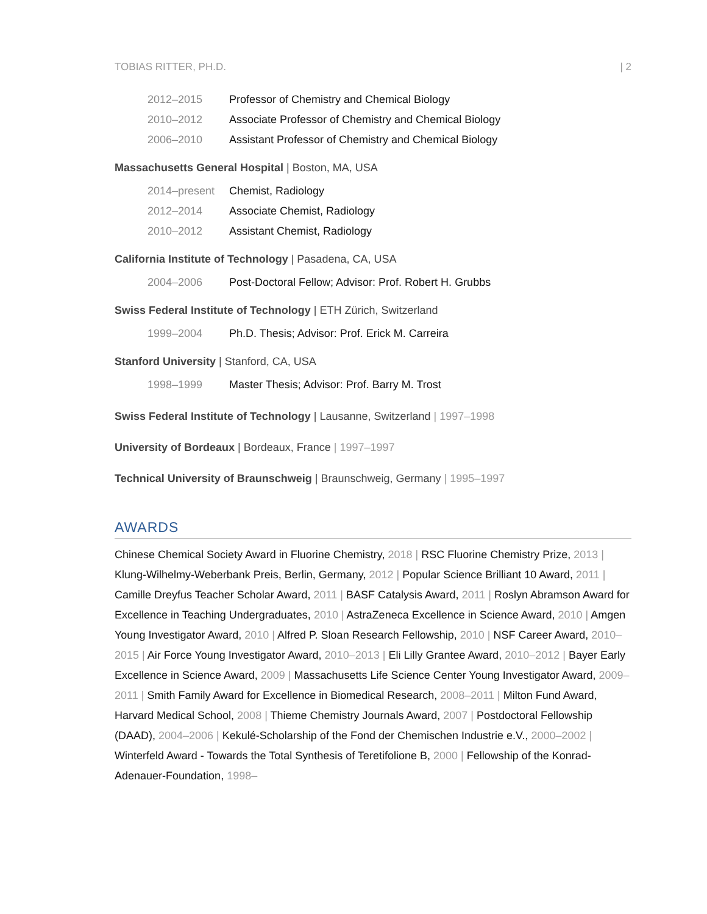TOBIAS RITTER, PH.D. | 2
2012–2015 Professor of Chemistry and Chemical Biology
2010–2012 Associate Professor of Chemistry and Chemical Biology
2006–2010 Assistant Professor of Chemistry and Chemical Biology
Massachusetts General Hospital | Boston, MA, USA
2014–present Chemist, Radiology
2012–2014 Associate Chemist, Radiology
2010–2012 Assistant Chemist, Radiology
California Institute of Technology | Pasadena, CA, USA
2004–2006 Post-Doctoral Fellow; Advisor: Prof. Robert H. Grubbs
Swiss Federal Institute of Technology | ETH Zürich, Switzerland
1999–2004 Ph.D. Thesis; Advisor: Prof. Erick M. Carreira
Stanford University | Stanford, CA, USA
1998–1999 Master Thesis; Advisor: Prof. Barry M. Trost
Swiss Federal Institute of Technology | Lausanne, Switzerland | 1997–1998
University of Bordeaux | Bordeaux, France | 1997–1997
Technical University of Braunschweig | Braunschweig, Germany | 1995–1997
AWARDS
Chinese Chemical Society Award in Fluorine Chemistry, 2018 | RSC Fluorine Chemistry Prize, 2013 | Klung-Wilhelmy-Weberbank Preis, Berlin, Germany, 2012 | Popular Science Brilliant 10 Award, 2011 | Camille Dreyfus Teacher Scholar Award, 2011 | BASF Catalysis Award, 2011 | Roslyn Abramson Award for Excellence in Teaching Undergraduates, 2010 | AstraZeneca Excellence in Science Award, 2010 | Amgen Young Investigator Award, 2010 | Alfred P. Sloan Research Fellowship, 2010 | NSF Career Award, 2010–2015 | Air Force Young Investigator Award, 2010–2013 | Eli Lilly Grantee Award, 2010–2012 | Bayer Early Excellence in Science Award, 2009 | Massachusetts Life Science Center Young Investigator Award, 2009–2011 | Smith Family Award for Excellence in Biomedical Research, 2008–2011 | Milton Fund Award, Harvard Medical School, 2008 | Thieme Chemistry Journals Award, 2007 | Postdoctoral Fellowship (DAAD), 2004–2006 | Kekulé-Scholarship of the Fond der Chemischen Industrie e.V., 2000–2002 | Winterfeld Award - Towards the Total Synthesis of Teretifolione B, 2000 | Fellowship of the Konrad-Adenauer-Foundation, 1998–